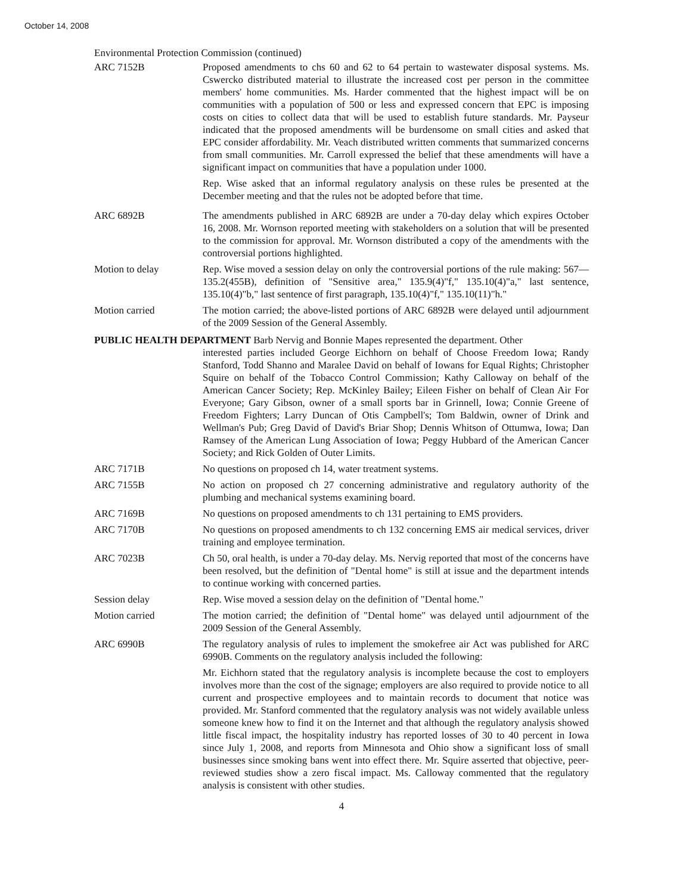October 14, 2008
Environmental Protection Commission (continued)
ARC 7152B Proposed amendments to chs 60 and 62 to 64 pertain to wastewater disposal systems. Ms. Cswercko distributed material to illustrate the increased cost per person in the committee members' home communities. Ms. Harder commented that the highest impact will be on communities with a population of 500 or less and expressed concern that EPC is imposing costs on cities to collect data that will be used to establish future standards. Mr. Payseur indicated that the proposed amendments will be burdensome on small cities and asked that EPC consider affordability. Mr. Veach distributed written comments that summarized concerns from small communities. Mr. Carroll expressed the belief that these amendments will have a significant impact on communities that have a population under 1000.
Rep. Wise asked that an informal regulatory analysis on these rules be presented at the December meeting and that the rules not be adopted before that time.
ARC 6892B The amendments published in ARC 6892B are under a 70-day delay which expires October 16, 2008. Mr. Wornson reported meeting with stakeholders on a solution that will be presented to the commission for approval. Mr. Wornson distributed a copy of the amendments with the controversial portions highlighted.
Motion to delay Rep. Wise moved a session delay on only the controversial portions of the rule making: 567—135.2(455B), definition of "Sensitive area," 135.9(4)"f," 135.10(4)"a," last sentence, 135.10(4)"b," last sentence of first paragraph, 135.10(4)"f," 135.10(11)"h."
Motion carried The motion carried; the above-listed portions of ARC 6892B were delayed until adjournment of the 2009 Session of the General Assembly.
PUBLIC HEALTH DEPARTMENT Barb Nervig and Bonnie Mapes represented the department. Other
interested parties included George Eichhorn on behalf of Choose Freedom Iowa; Randy Stanford, Todd Shanno and Maralee David on behalf of Iowans for Equal Rights; Christopher Squire on behalf of the Tobacco Control Commission; Kathy Calloway on behalf of the American Cancer Society; Rep. McKinley Bailey; Eileen Fisher on behalf of Clean Air For Everyone; Gary Gibson, owner of a small sports bar in Grinnell, Iowa; Connie Greene of Freedom Fighters; Larry Duncan of Otis Campbell's; Tom Baldwin, owner of Drink and Wellman's Pub; Greg David of David's Briar Shop; Dennis Whitson of Ottumwa, Iowa; Dan Ramsey of the American Lung Association of Iowa; Peggy Hubbard of the American Cancer Society; and Rick Golden of Outer Limits.
ARC 7171B No questions on proposed ch 14, water treatment systems.
ARC 7155B No action on proposed ch 27 concerning administrative and regulatory authority of the plumbing and mechanical systems examining board.
ARC 7169B No questions on proposed amendments to ch 131 pertaining to EMS providers.
ARC 7170B No questions on proposed amendments to ch 132 concerning EMS air medical services, driver training and employee termination.
ARC 7023B Ch 50, oral health, is under a 70-day delay. Ms. Nervig reported that most of the concerns have been resolved, but the definition of "Dental home" is still at issue and the department intends to continue working with concerned parties.
Session delay Rep. Wise moved a session delay on the definition of "Dental home."
Motion carried The motion carried; the definition of "Dental home" was delayed until adjournment of the 2009 Session of the General Assembly.
ARC 6990B The regulatory analysis of rules to implement the smokefree air Act was published for ARC 6990B. Comments on the regulatory analysis included the following:
Mr. Eichhorn stated that the regulatory analysis is incomplete because the cost to employers involves more than the cost of the signage; employers are also required to provide notice to all current and prospective employees and to maintain records to document that notice was provided. Mr. Stanford commented that the regulatory analysis was not widely available unless someone knew how to find it on the Internet and that although the regulatory analysis showed little fiscal impact, the hospitality industry has reported losses of 30 to 40 percent in Iowa since July 1, 2008, and reports from Minnesota and Ohio show a significant loss of small businesses since smoking bans went into effect there. Mr. Squire asserted that objective, peer-reviewed studies show a zero fiscal impact. Ms. Calloway commented that the regulatory analysis is consistent with other studies.
4